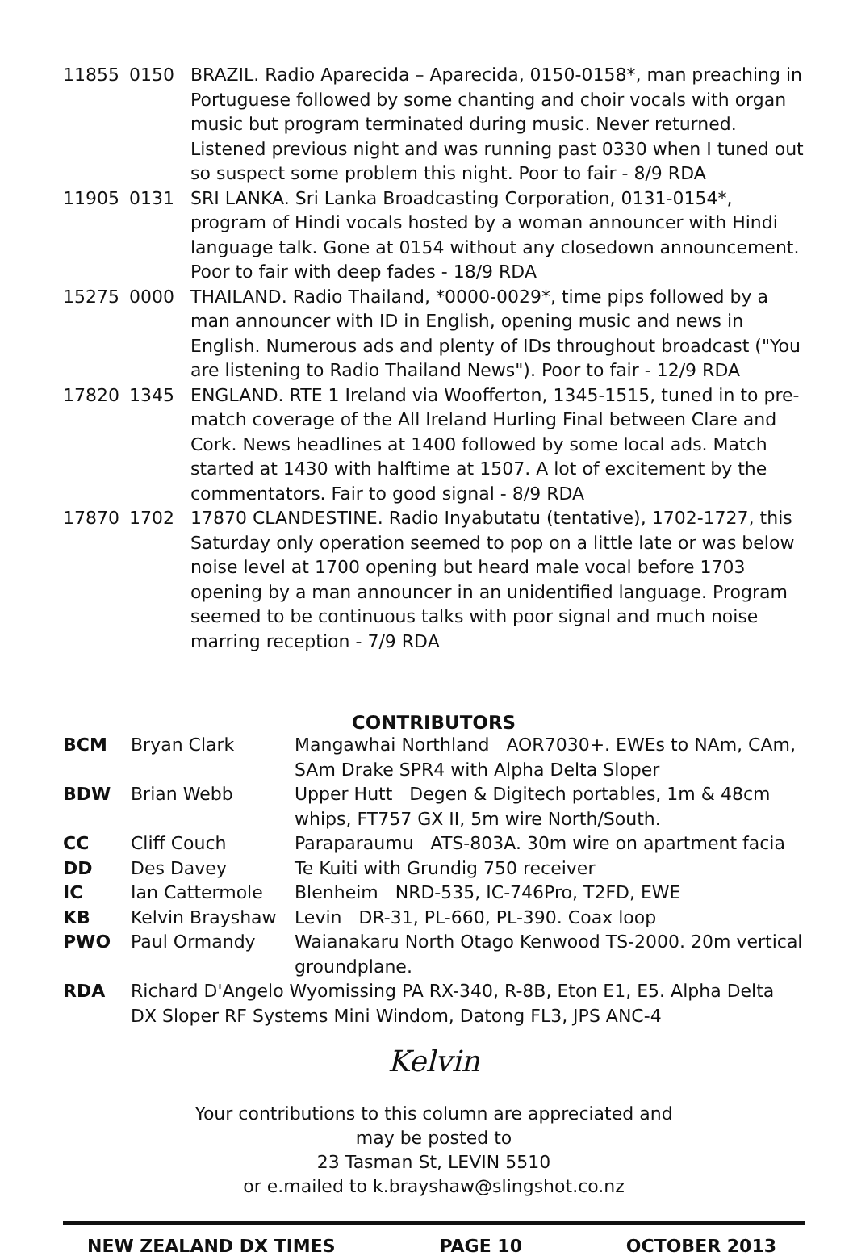| 11855 | 0150 | BRAZIL. Radio Aparecida – Aparecida, 0150-0158*, man preaching in Portuguese followed by some chanting and choir vocals with organ music but program terminated during music. Never returned. Listened previous night and was running past 0330 when I tuned out so suspect some problem this night. Poor to fair - 8/9 RDA |
| 11905 | 0131 | SRI LANKA. Sri Lanka Broadcasting Corporation, 0131-0154*, program of Hindi vocals hosted by a woman announcer with Hindi language talk. Gone at 0154 without any closedown announcement. Poor to fair with deep fades - 18/9 RDA |
| 15275 | 0000 | THAILAND. Radio Thailand, *0000-0029*, time pips followed by a man announcer with ID in English, opening music and news in English. Numerous ads and plenty of IDs throughout broadcast ("You are listening to Radio Thailand News"). Poor to fair - 12/9 RDA |
| 17820 | 1345 | ENGLAND. RTE 1 Ireland via Woofferton, 1345-1515, tuned in to pre-match coverage of the All Ireland Hurling Final between Clare and Cork. News headlines at 1400 followed by some local ads. Match started at 1430 with halftime at 1507. A lot of excitement by the commentators. Fair to good signal - 8/9 RDA |
| 17870 | 1702 | 17870 CLANDESTINE. Radio Inyabutatu (tentative), 1702-1727, this Saturday only operation seemed to pop on a little late or was below noise level at 1700 opening but heard male vocal before 1703 opening by a man announcer in an unidentified language. Program seemed to be continuous talks with poor signal and much noise marring reception - 7/9 RDA |
CONTRIBUTORS
| BCM | Bryan Clark | Mangawhai Northland AOR7030+. EWEs to NAm, CAm, SAm Drake SPR4 with Alpha Delta Sloper |
| BDW | Brian Webb | Upper Hutt Degen & Digitech portables, 1m & 48cm whips, FT757 GX II, 5m wire North/South. |
| CC | Cliff Couch | Paraparaumu ATS-803A. 30m wire on apartment facia |
| DD | Des Davey | Te Kuiti with Grundig 750 receiver |
| IC | Ian Cattermole | Blenheim NRD-535, IC-746Pro, T2FD, EWE |
| KB | Kelvin Brayshaw | Levin DR-31, PL-660, PL-390. Coax loop |
| PWO | Paul Ormandy | Waianakaru North Otago Kenwood TS-2000. 20m vertical groundplane. |
| RDA | Richard D'Angelo Wyomissing PA RX-340, R-8B, Eton E1, E5. Alpha Delta DX Sloper RF Systems Mini Windom, Datong FL3, JPS ANC-4 | |
Kelvin
Your contributions to this column are appreciated and
may be posted to
23 Tasman St, LEVIN 5510
or e.mailed to k.brayshaw@slingshot.co.nz
NEW ZEALAND DX TIMES PAGE 10 OCTOBER 2013